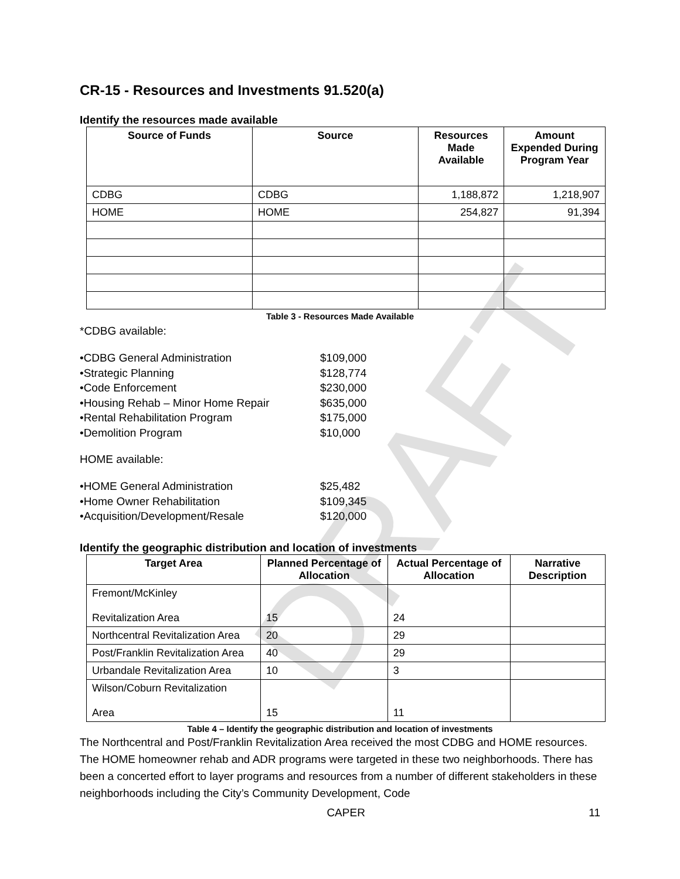DRAFT
CR-15 - Resources and Investments 91.520(a)
Identify the resources made available
| Source of Funds | Source | Resources Made Available | Amount Expended During Program Year |
| --- | --- | --- | --- |
| CDBG | CDBG | 1,188,872 | 1,218,907 |
| HOME | HOME | 254,827 | 91,394 |
Table 3 - Resources Made Available
*CDBG available:
•CDBG General Administration $109,000 •Strategic Planning $128,774 •Code Enforcement $230,000 •Housing Rehab – Minor Home Repair $635,000 •Rental Rehabilitation Program $175,000 •Demolition Program $10,000
HOME available:
•HOME General Administration $25,482 •Home Owner Rehabilitation $109,345 •Acquisition/Development/Resale $120,000
Identify the geographic distribution and location of investments
| Target Area | Planned Percentage of Allocation | Actual Percentage of Allocation | Narrative Description |
| --- | --- | --- | --- |
| Fremont/McKinley Revitalization Area | 15 | 24 | |
| Northcentral Revitalization Area | 20 | 29 | |
| Post/Franklin Revitalization Area | 40 | 29 | |
| Urbandale Revitalization Area | 10 | 3 | |
| Wilson/Coburn Revitalization Area | 15 | 11 | |
Table 4 – Identify the geographic distribution and location of investments
The Northcentral and Post/Franklin Revitalization Area received the most CDBG and HOME resources. The HOME homeowner rehab and ADR programs were targeted in these two neighborhoods. There has been a concerted effort to layer programs and resources from a number of different stakeholders in these neighborhoods including the City’s Community Development, Code
CAPER 11